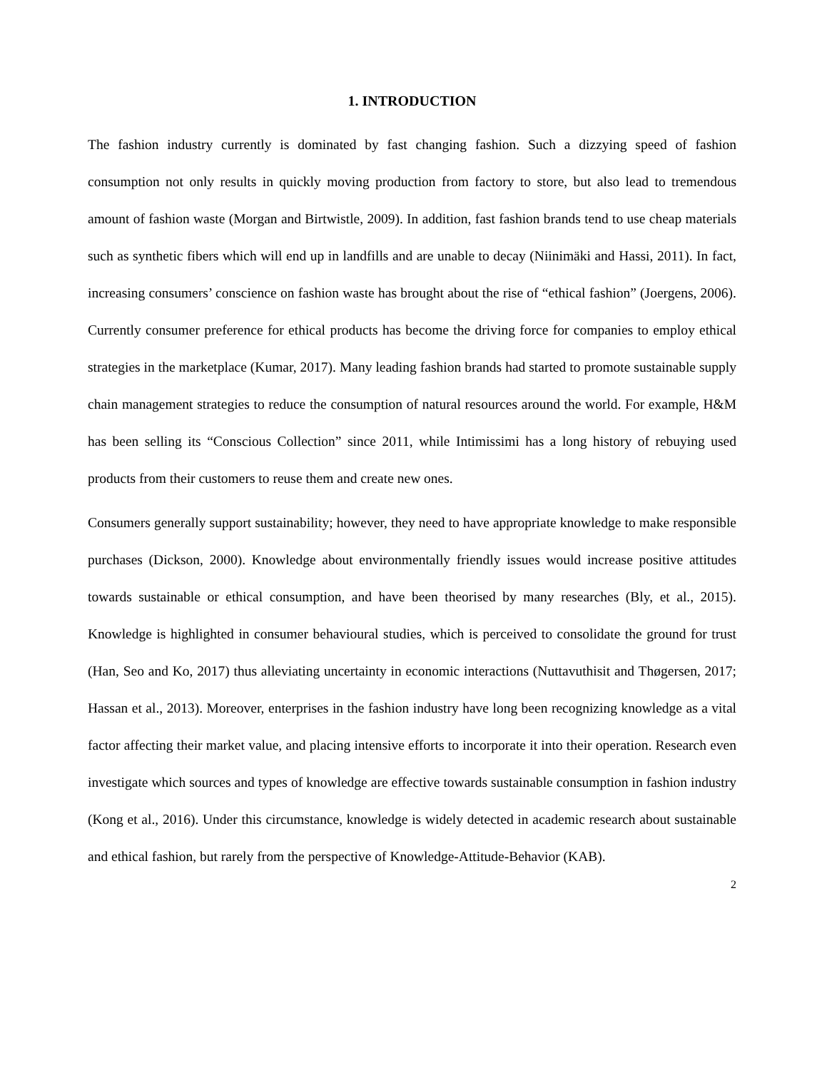1. INTRODUCTION
The fashion industry currently is dominated by fast changing fashion. Such a dizzying speed of fashion consumption not only results in quickly moving production from factory to store, but also lead to tremendous amount of fashion waste (Morgan and Birtwistle, 2009). In addition, fast fashion brands tend to use cheap materials such as synthetic fibers which will end up in landfills and are unable to decay (Niinimäki and Hassi, 2011). In fact, increasing consumers’ conscience on fashion waste has brought about the rise of “ethical fashion” (Joergens, 2006). Currently consumer preference for ethical products has become the driving force for companies to employ ethical strategies in the marketplace (Kumar, 2017). Many leading fashion brands had started to promote sustainable supply chain management strategies to reduce the consumption of natural resources around the world. For example, H&M has been selling its “Conscious Collection” since 2011, while Intimissimi has a long history of rebuying used products from their customers to reuse them and create new ones.
Consumers generally support sustainability; however, they need to have appropriate knowledge to make responsible purchases (Dickson, 2000). Knowledge about environmentally friendly issues would increase positive attitudes towards sustainable or ethical consumption, and have been theorised by many researches (Bly, et al., 2015). Knowledge is highlighted in consumer behavioural studies, which is perceived to consolidate the ground for trust (Han, Seo and Ko, 2017) thus alleviating uncertainty in economic interactions (Nuttavuthisit and Thøgersen, 2017; Hassan et al., 2013). Moreover, enterprises in the fashion industry have long been recognizing knowledge as a vital factor affecting their market value, and placing intensive efforts to incorporate it into their operation. Research even investigate which sources and types of knowledge are effective towards sustainable consumption in fashion industry (Kong et al., 2016). Under this circumstance, knowledge is widely detected in academic research about sustainable and ethical fashion, but rarely from the perspective of Knowledge-Attitude-Behavior (KAB).
2